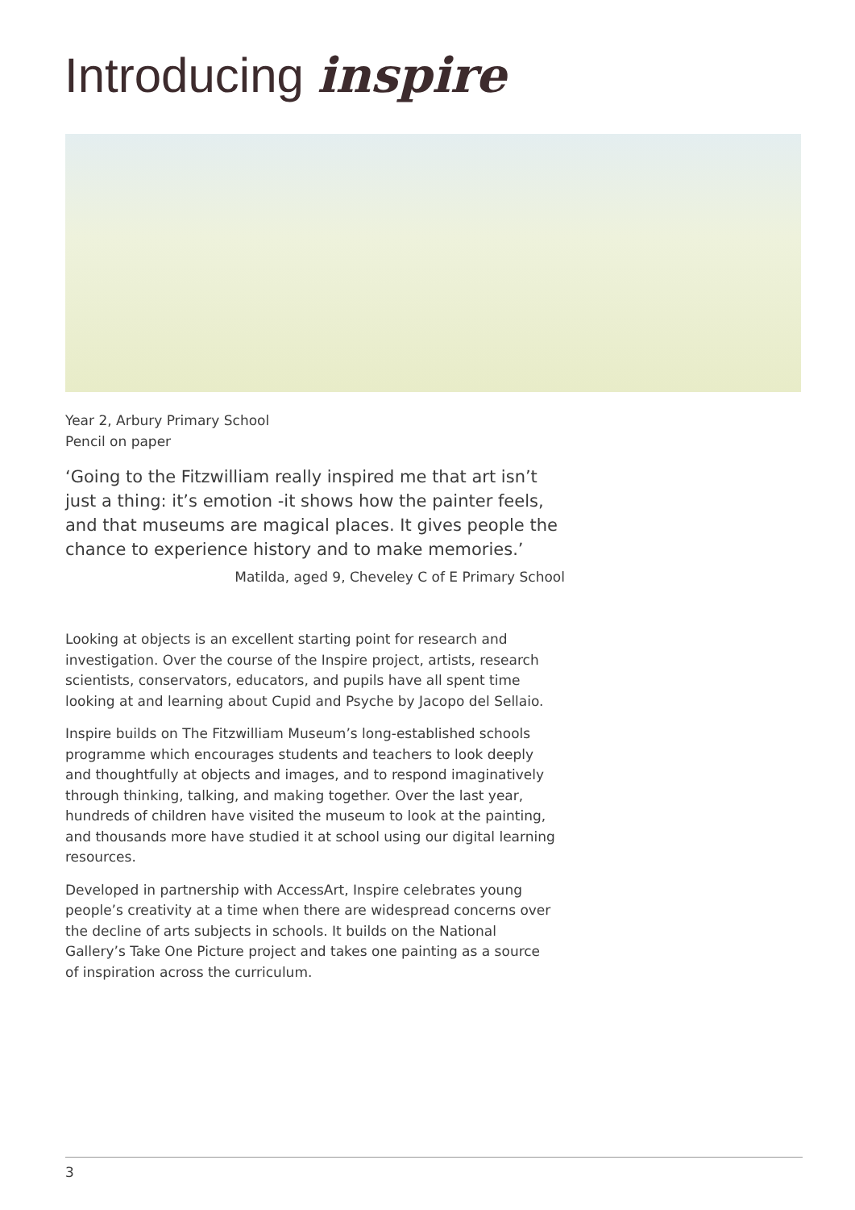Introducing inspire
Year 2, Arbury Primary School
Pencil on paper
‘Going to the Fitzwilliam really inspired me that art isn’t just a thing: it’s emotion -it shows how the painter feels, and that museums are magical places. It gives people the chance to experience history and to make memories.’
Matilda, aged 9, Cheveley C of E Primary School
Looking at objects is an excellent starting point for research and investigation. Over the course of the Inspire project, artists, research scientists, conservators, educators, and pupils have all spent time looking at and learning about Cupid and Psyche by Jacopo del Sellaio.
Inspire builds on The Fitzwilliam Museum’s long-established schools programme which encourages students and teachers to look deeply and thoughtfully at objects and images, and to respond imaginatively through thinking, talking, and making together. Over the last year, hundreds of children have visited the museum to look at the painting, and thousands more have studied it at school using our digital learning resources.
Developed in partnership with AccessArt, Inspire celebrates young people’s creativity at a time when there are widespread concerns over the decline of arts subjects in schools. It builds on the National Gallery’s Take One Picture project and takes one painting as a source of inspiration across the curriculum.
3